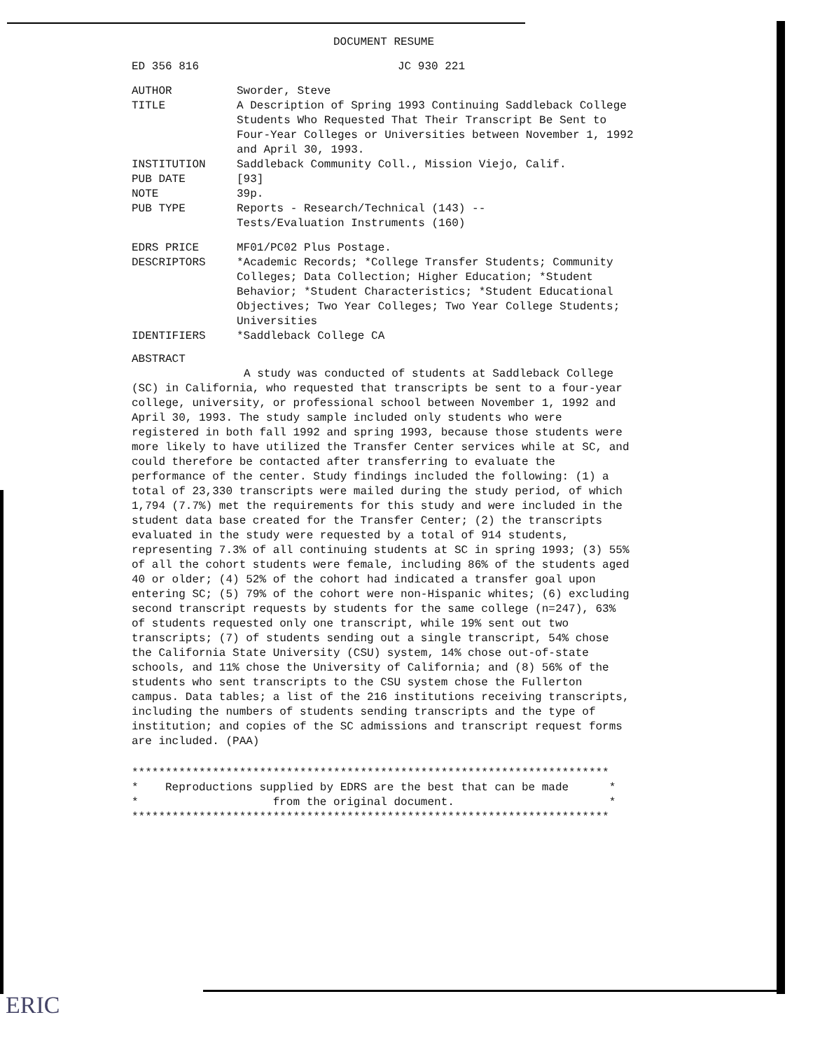DOCUMENT RESUME
ED 356 816 JC 930 221
AUTHOR Sworder, Steve
TITLE A Description of Spring 1993 Continuing Saddleback College Students Who Requested That Their Transcript Be Sent to Four-Year Colleges or Universities between November 1, 1992 and April 30, 1993.
INSTITUTION Saddleback Community Coll., Mission Viejo, Calif.
PUB DATE [93]
NOTE 39p.
PUB TYPE Reports - Research/Technical (143) --
Tests/Evaluation Instruments (160)
EDRS PRICE MF01/PC02 Plus Postage.
DESCRIPTORS *Academic Records; *College Transfer Students; Community Colleges; Data Collection; Higher Education; *Student Behavior; *Student Characteristics; *Student Educational Objectives; Two Year Colleges; Two Year College Students; Universities
IDENTIFIERS *Saddleback College CA
ABSTRACT
A study was conducted of students at Saddleback College (SC) in California, who requested that transcripts be sent to a four-year college, university, or professional school between November 1, 1992 and April 30, 1993. The study sample included only students who were registered in both fall 1992 and spring 1993, because those students were more likely to have utilized the Transfer Center services while at SC, and could therefore be contacted after transferring to evaluate the performance of the center. Study findings included the following: (1) a total of 23,330 transcripts were mailed during the study period, of which 1,794 (7.7%) met the requirements for this study and were included in the student data base created for the Transfer Center; (2) the transcripts evaluated in the study were requested by a total of 914 students, representing 7.3% of all continuing students at SC in spring 1993; (3) 55% of all the cohort students were female, including 86% of the students aged 40 or older; (4) 52% of the cohort had indicated a transfer goal upon entering SC; (5) 79% of the cohort were non-Hispanic whites; (6) excluding second transcript requests by students for the same college (n=247), 63% of students requested only one transcript, while 19% sent out two transcripts; (7) of students sending out a single transcript, 54% chose the California State University (CSU) system, 14% chose out-of-state schools, and 11% chose the University of California; and (8) 56% of the students who sent transcripts to the CSU system chose the Fullerton campus. Data tables; a list of the 216 institutions receiving transcripts, including the numbers of students sending transcripts and the type of institution; and copies of the SC admissions and transcript request forms are included. (PAA)
***********************************************************************
*    Reproductions supplied by EDRS are the best that can be made      *
*                    from the original document.                       *
***********************************************************************
ERIC